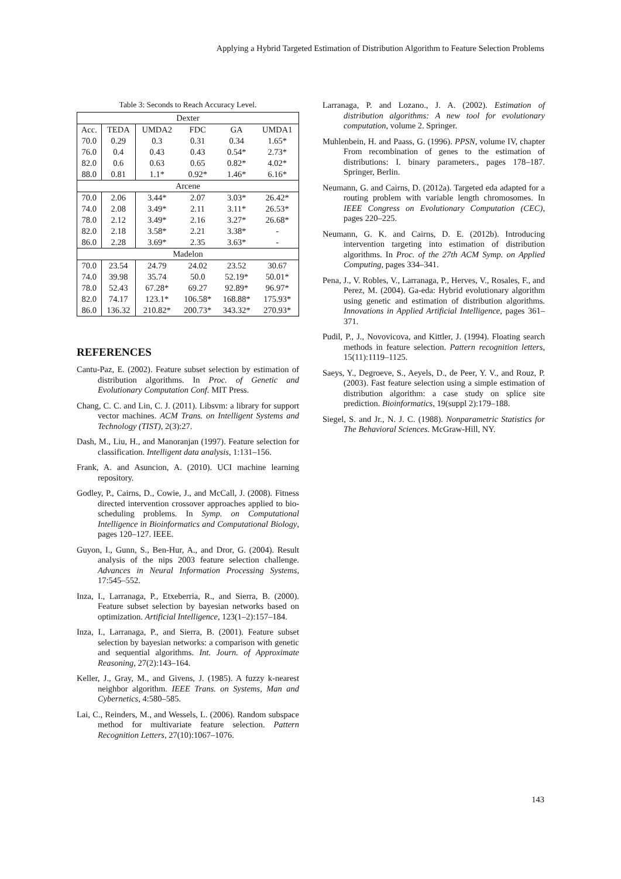Applying a Hybrid Targeted Estimation of Distribution Algorithm to Feature Selection Problems
Table 3: Seconds to Reach Accuracy Level.
| Dexter | | | | | |
| Acc. | TEDA | UMDA2 | FDC | GA | UMDA1 |
| 70.0 | 0.29 | 0.3 | 0.31 | 0.34 | 1.65* |
| 76.0 | 0.4 | 0.43 | 0.43 | 0.54* | 2.73* |
| 82.0 | 0.6 | 0.63 | 0.65 | 0.82* | 4.02* |
| 88.0 | 0.81 | 1.1* | 0.92* | 1.46* | 6.16* |
| Arcene | | | | | |
| 70.0 | 2.06 | 3.44* | 2.07 | 3.03* | 26.42* |
| 74.0 | 2.08 | 3.49* | 2.11 | 3.11* | 26.53* |
| 78.0 | 2.12 | 3.49* | 2.16 | 3.27* | 26.68* |
| 82.0 | 2.18 | 3.58* | 2.21 | 3.38* | - |
| 86.0 | 2.28 | 3.69* | 2.35 | 3.63* | - |
| Madelon | | | | | |
| 70.0 | 23.54 | 24.79 | 24.02 | 23.52 | 30.67 |
| 74.0 | 39.98 | 35.74 | 50.0 | 52.19* | 50.01* |
| 78.0 | 52.43 | 67.28* | 69.27 | 92.89* | 96.97* |
| 82.0 | 74.17 | 123.1* | 106.58* | 168.88* | 175.93* |
| 86.0 | 136.32 | 210.82* | 200.73* | 343.32* | 270.93* |
REFERENCES
Cantu-Paz, E. (2002). Feature subset selection by estimation of distribution algorithms. In Proc. of Genetic and Evolutionary Computation Conf. MIT Press.
Chang, C. C. and Lin, C. J. (2011). Libsvm: a library for support vector machines. ACM Trans. on Intelligent Systems and Technology (TIST), 2(3):27.
Dash, M., Liu, H., and Manoranjan (1997). Feature selection for classification. Intelligent data analysis, 1:131–156.
Frank, A. and Asuncion, A. (2010). UCI machine learning repository.
Godley, P., Cairns, D., Cowie, J., and McCall, J. (2008). Fitness directed intervention crossover approaches applied to bio-scheduling problems. In Symp. on Computational Intelligence in Bioinformatics and Computational Biology, pages 120–127. IEEE.
Guyon, I., Gunn, S., Ben-Hur, A., and Dror, G. (2004). Result analysis of the nips 2003 feature selection challenge. Advances in Neural Information Processing Systems, 17:545–552.
Inza, I., Larranaga, P., Etxeberria, R., and Sierra, B. (2000). Feature subset selection by bayesian networks based on optimization. Artificial Intelligence, 123(1–2):157–184.
Inza, I., Larranaga, P., and Sierra, B. (2001). Feature subset selection by bayesian networks: a comparison with genetic and sequential algorithms. Int. Journ. of Approximate Reasoning, 27(2):143–164.
Keller, J., Gray, M., and Givens, J. (1985). A fuzzy k-nearest neighbor algorithm. IEEE Trans. on Systems, Man and Cybernetics, 4:580–585.
Lai, C., Reinders, M., and Wessels, L. (2006). Random subspace method for multivariate feature selection. Pattern Recognition Letters, 27(10):1067–1076.
Larranaga, P. and Lozano., J. A. (2002). Estimation of distribution algorithms: A new tool for evolutionary computation, volume 2. Springer.
Muhlenbein, H. and Paass, G. (1996). PPSN, volume IV, chapter From recombination of genes to the estimation of distributions: I. binary parameters., pages 178–187. Springer, Berlin.
Neumann, G. and Cairns, D. (2012a). Targeted eda adapted for a routing problem with variable length chromosomes. In IEEE Congress on Evolutionary Computation (CEC), pages 220–225.
Neumann, G. K. and Cairns, D. E. (2012b). Introducing intervention targeting into estimation of distribution algorithms. In Proc. of the 27th ACM Symp. on Applied Computing, pages 334–341.
Pena, J., V. Robles, V., Larranaga, P., Herves, V., Rosales, F., and Perez, M. (2004). Ga-eda: Hybrid evolutionary algorithm using genetic and estimation of distribution algorithms. Innovations in Applied Artificial Intelligence, pages 361–371.
Pudil, P., J., Novovicova, and Kittler, J. (1994). Floating search methods in feature selection. Pattern recognition letters, 15(11):1119–1125.
Saeys, Y., Degroeve, S., Aeyels, D., de Peer, Y. V., and Rouz, P. (2003). Fast feature selection using a simple estimation of distribution algorithm: a case study on splice site prediction. Bioinformatics, 19(suppl 2):179–188.
Siegel, S. and Jr., N. J. C. (1988). Nonparametric Statistics for The Behavioral Sciences. McGraw-Hill, NY.
143